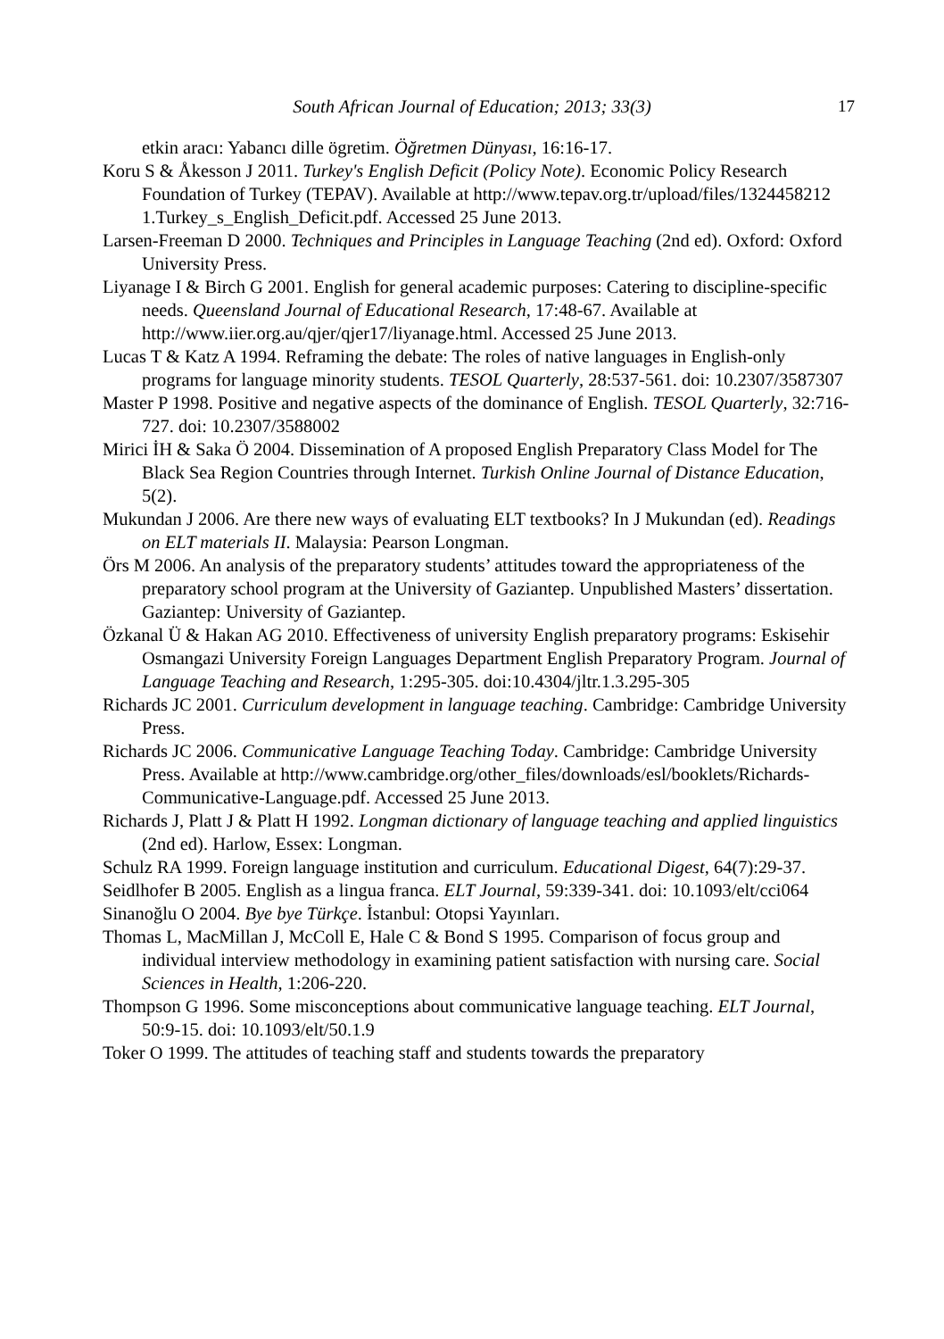South African Journal of Education; 2013; 33(3) 17
etkin aracı: Yabancı dille ögretim. Öğretmen Dünyası, 16:16-17.
Koru S & Åkesson J 2011. Turkey's English Deficit (Policy Note). Economic Policy Research Foundation of Turkey (TEPAV). Available at http://www.tepav.org.tr/upload/files/1324458212 1.Turkey_s_English_Deficit.pdf. Accessed 25 June 2013.
Larsen-Freeman D 2000. Techniques and Principles in Language Teaching (2nd ed). Oxford: Oxford University Press.
Liyanage I & Birch G 2001. English for general academic purposes: Catering to discipline-specific needs. Queensland Journal of Educational Research, 17:48-67. Available at http://www.iier.org.au/qjer/qjer17/liyanage.html. Accessed 25 June 2013.
Lucas T & Katz A 1994. Reframing the debate: The roles of native languages in English-only programs for language minority students. TESOL Quarterly, 28:537-561. doi: 10.2307/3587307
Master P 1998. Positive and negative aspects of the dominance of English. TESOL Quarterly, 32:716-727. doi: 10.2307/3588002
Mirici İH & Saka Ö 2004. Dissemination of A proposed English Preparatory Class Model for The Black Sea Region Countries through Internet. Turkish Online Journal of Distance Education, 5(2).
Mukundan J 2006. Are there new ways of evaluating ELT textbooks? In J Mukundan (ed). Readings on ELT materials II. Malaysia: Pearson Longman.
Örs M 2006. An analysis of the preparatory students’ attitudes toward the appropriateness of the preparatory school program at the University of Gaziantep. Unpublished Masters’ dissertation. Gaziantep: University of Gaziantep.
Özkanal Ü & Hakan AG 2010. Effectiveness of university English preparatory programs: Eskisehir Osmangazi University Foreign Languages Department English Preparatory Program. Journal of Language Teaching and Research, 1:295-305. doi:10.4304/jltr.1.3.295-305
Richards JC 2001. Curriculum development in language teaching. Cambridge: Cambridge University Press.
Richards JC 2006. Communicative Language Teaching Today. Cambridge: Cambridge University Press. Available at http://www.cambridge.org/other_files/downloads/esl/booklets/Richards-Communicative-Language.pdf. Accessed 25 June 2013.
Richards J, Platt J & Platt H 1992. Longman dictionary of language teaching and applied linguistics (2nd ed). Harlow, Essex: Longman.
Schulz RA 1999. Foreign language institution and curriculum. Educational Digest, 64(7):29-37.
Seidlhofer B 2005. English as a lingua franca. ELT Journal, 59:339-341. doi: 10.1093/elt/cci064
Sinanoğlu O 2004. Bye bye Türkçe. İstanbul: Otopsi Yayınları.
Thomas L, MacMillan J, McColl E, Hale C & Bond S 1995. Comparison of focus group and individual interview methodology in examining patient satisfaction with nursing care. Social Sciences in Health, 1:206-220.
Thompson G 1996. Some misconceptions about communicative language teaching. ELT Journal, 50:9-15. doi: 10.1093/elt/50.1.9
Toker O 1999. The attitudes of teaching staff and students towards the preparatory